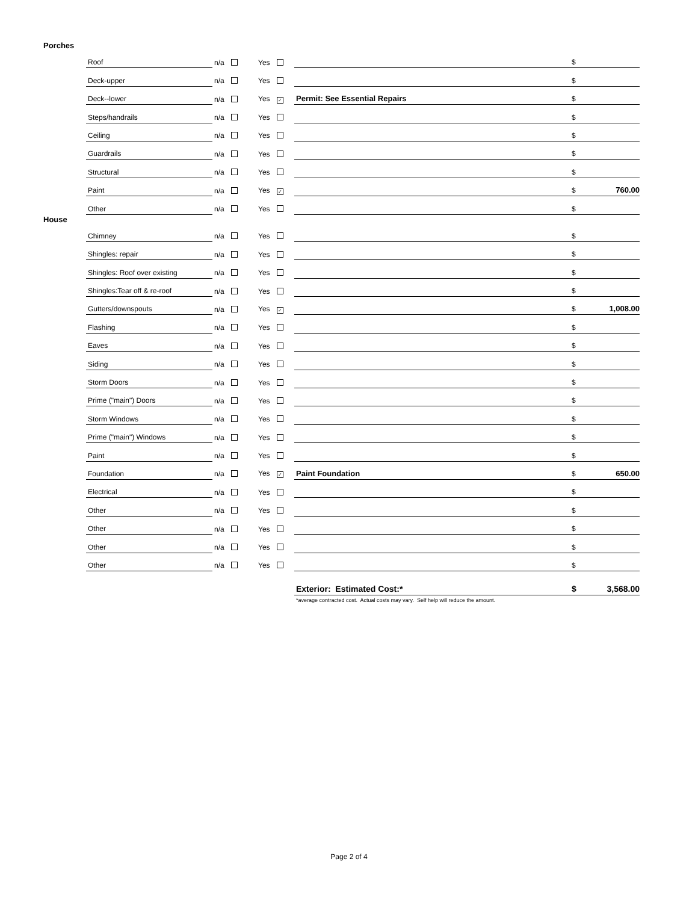Porches
| Roof | n/a | Yes | | $ | |
| Deck-upper | n/a | Yes | | $ | |
| Deck--lower | n/a | Yes ✓ | Permit: See Essential Repairs | $ | |
| Steps/handrails | n/a | Yes | | $ | |
| Ceiling | n/a | Yes | | $ | |
| Guardrails | n/a | Yes | | $ | |
| Structural | n/a | Yes | | $ | |
| Paint | n/a | Yes ✓ | | $ | 760.00 |
| Other | n/a | Yes | | $ | |
House
| Chimney | n/a | Yes | | $ | |
| Shingles: repair | n/a | Yes | | $ | |
| Shingles: Roof over existing | n/a | Yes | | $ | |
| Shingles:Tear off & re-roof | n/a | Yes | | $ | |
| Gutters/downspouts | n/a | Yes ✓ | | $ | 1,008.00 |
| Flashing | n/a | Yes | | $ | |
| Eaves | n/a | Yes | | $ | |
| Siding | n/a | Yes | | $ | |
| Storm Doors | n/a | Yes | | $ | |
| Prime ("main") Doors | n/a | Yes | | $ | |
| Storm Windows | n/a | Yes | | $ | |
| Prime ("main") Windows | n/a | Yes | | $ | |
| Paint | n/a | Yes | | $ | |
| Foundation | n/a | Yes ✓ | Paint Foundation | $ | 650.00 |
| Electrical | n/a | Yes | | $ | |
| Other | n/a | Yes | | $ | |
| Other | n/a | Yes | | $ | |
| Other | n/a | Yes | | $ | |
| Other | n/a | Yes | | $ | |
| | | | Exterior: Estimated Cost:* | $ | 3,568.00 |
| | | | *average contracted cost. Actual costs may vary. Self help will reduce the amount. | | |
Page 2 of 4